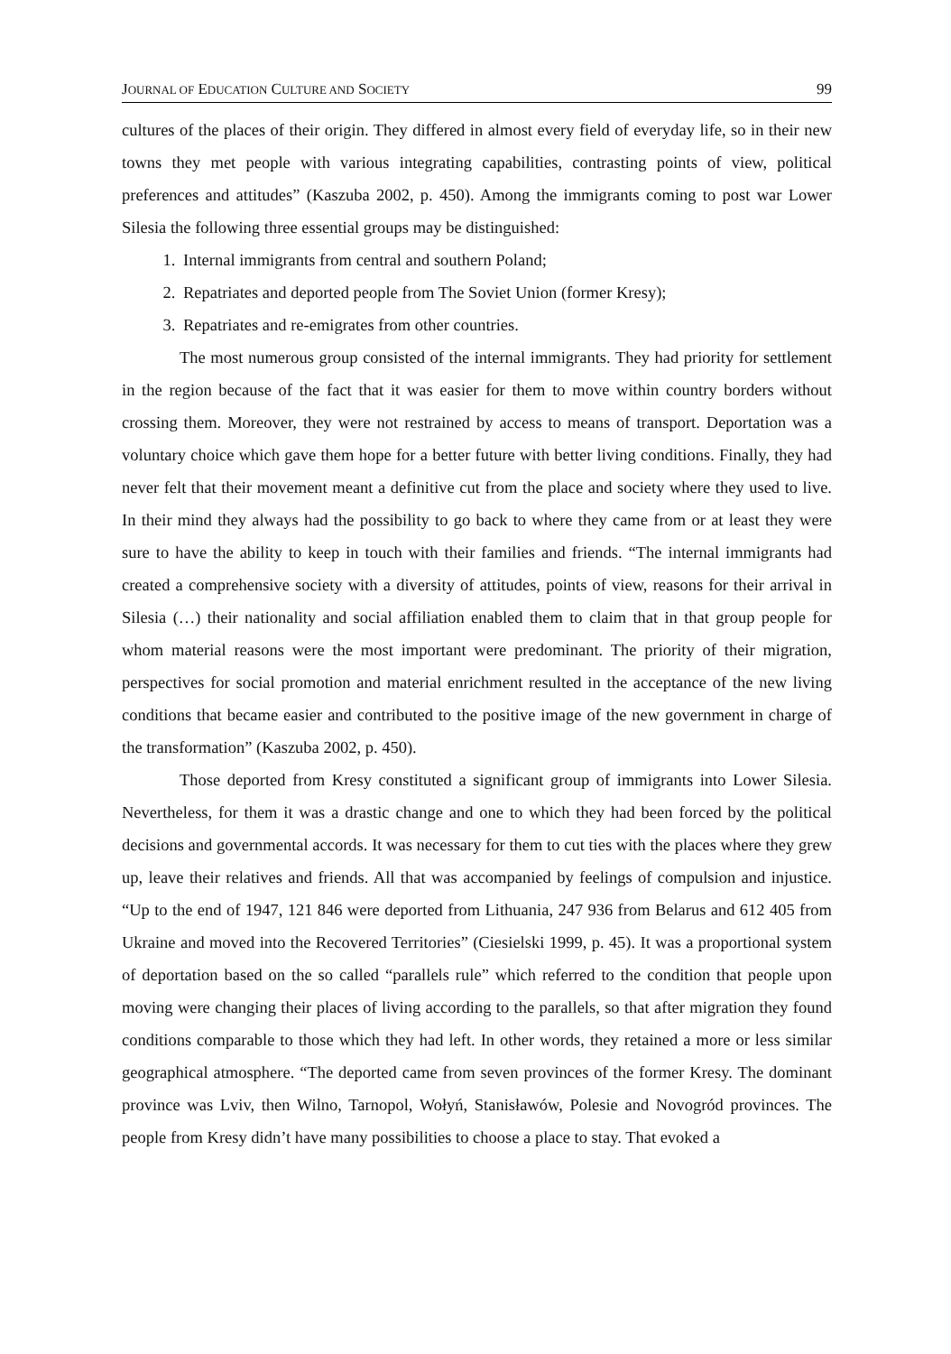JOURNAL OF EDUCATION CULTURE AND SOCIETY 99
cultures of the places of their origin. They differed in almost every field of everyday life, so in their new towns they met people with various integrating capabilities, contrasting points of view, political preferences and attitudes” (Kaszuba 2002, p. 450). Among the immigrants coming to post war Lower Silesia the following three essential groups may be distinguished:
1. Internal immigrants from central and southern Poland;
2. Repatriates and deported people from The Soviet Union (former Kresy);
3. Repatriates and re-emigrates from other countries.
The most numerous group consisted of the internal immigrants. They had priority for settlement in the region because of the fact that it was easier for them to move within country borders without crossing them. Moreover, they were not restrained by access to means of transport. Deportation was a voluntary choice which gave them hope for a better future with better living conditions. Finally, they had never felt that their movement meant a definitive cut from the place and society where they used to live. In their mind they always had the possibility to go back to where they came from or at least they were sure to have the ability to keep in touch with their families and friends. “The internal immigrants had created a comprehensive society with a diversity of attitudes, points of view, reasons for their arrival in Silesia (…) their nationality and social affiliation enabled them to claim that in that group people for whom material reasons were the most important were predominant. The priority of their migration, perspectives for social promotion and material enrichment resulted in the acceptance of the new living conditions that became easier and contributed to the positive image of the new government in charge of the transformation” (Kaszuba 2002, p. 450).
Those deported from Kresy constituted a significant group of immigrants into Lower Silesia. Nevertheless, for them it was a drastic change and one to which they had been forced by the political decisions and governmental accords. It was necessary for them to cut ties with the places where they grew up, leave their relatives and friends. All that was accompanied by feelings of compulsion and injustice. “Up to the end of 1947, 121 846 were deported from Lithuania, 247 936 from Belarus and 612 405 from Ukraine and moved into the Recovered Territories” (Ciesielski 1999, p. 45). It was a proportional system of deportation based on the so called “parallels rule” which referred to the condition that people upon moving were changing their places of living according to the parallels, so that after migration they found conditions comparable to those which they had left. In other words, they retained a more or less similar geographical atmosphere. “The deported came from seven provinces of the former Kresy. The dominant province was Lviv, then Wilno, Tarnopol, Wołyń, Stanisławów, Polesie and Novogród provinces. The people from Kresy didn’t have many possibilities to choose a place to stay. That evoked a